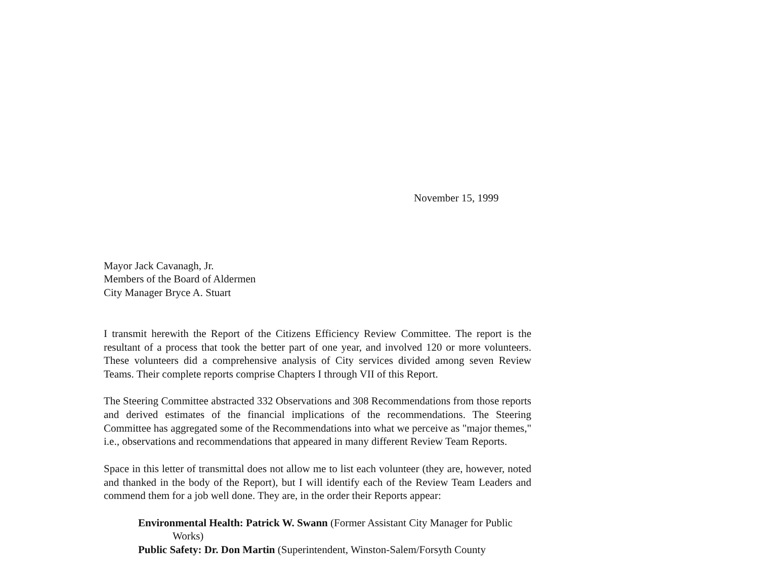November 15, 1999
Mayor Jack Cavanagh, Jr.
Members of the Board of Aldermen
City Manager Bryce A. Stuart
I transmit herewith the Report of the Citizens Efficiency Review Committee. The report is the resultant of a process that took the better part of one year, and involved 120 or more volunteers. These volunteers did a comprehensive analysis of City services divided among seven Review Teams. Their complete reports comprise Chapters I through VII of this Report.
The Steering Committee abstracted 332 Observations and 308 Recommendations from those reports and derived estimates of the financial implications of the recommendations. The Steering Committee has aggregated some of the Recommendations into what we perceive as "major themes," i.e., observations and recommendations that appeared in many different Review Team Reports.
Space in this letter of transmittal does not allow me to list each volunteer (they are, however, noted and thanked in the body of the Report), but I will identify each of the Review Team Leaders and commend them for a job well done. They are, in the order their Reports appear:
Environmental Health: Patrick W. Swann (Former Assistant City Manager for Public Works)
Public Safety: Dr. Don Martin (Superintendent, Winston-Salem/Forsyth County